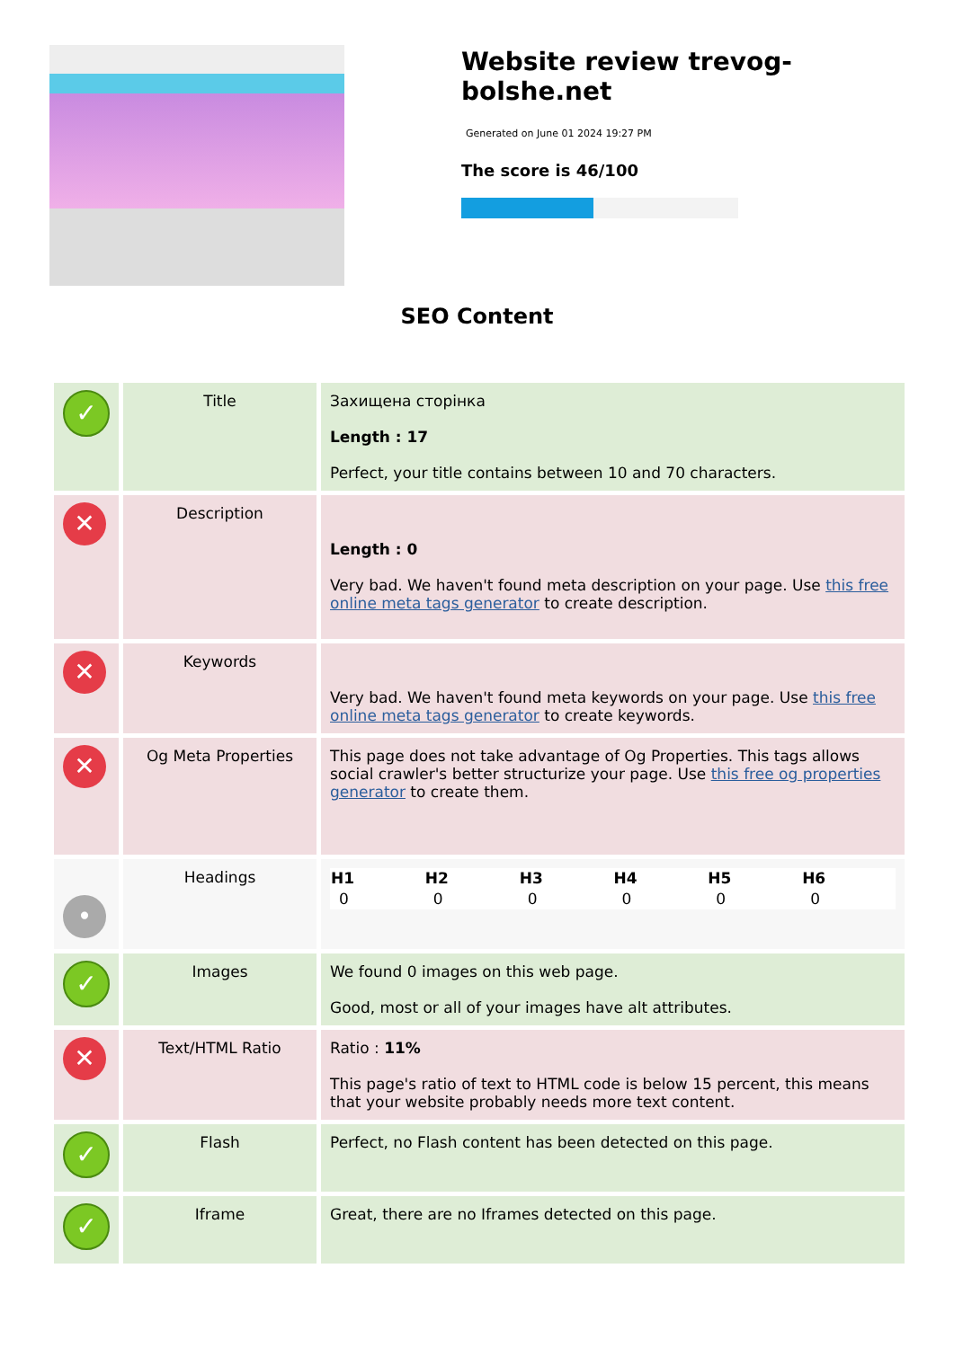Website review trevog-bolshe.net
Generated on June 01 2024 19:27 PM
The score is 46/100
SEO Content
| ✓ | Title | Захищена сторінка Length : 17 Perfect, your title contains between 10 and 70 characters. |
| ✕ | Description | Length : 0 Very bad. We haven't found meta description on your page. Use this free online meta tags generator to create description. |
| ✕ | Keywords | Very bad. We haven't found meta keywords on your page. Use this free online meta tags generator to create keywords. |
| ✕ | Og Meta Properties | This page does not take advantage of Og Properties. This tags allows social crawler's better structurize your page. Use this free og properties generator to create them. |
| • | Headings | / H1 / H2 / H3 / H4 / H5 / H6 / / --- / --- / --- / --- / --- / --- / / 0 / 0 / 0 / 0 / 0 / 0 / |
| ✓ | Images | We found 0 images on this web page. Good, most or all of your images have alt attributes. |
| ✕ | Text/HTML Ratio | Ratio : 11% This page's ratio of text to HTML code is below 15 percent, this means that your website probably needs more text content. |
| ✓ | Flash | Perfect, no Flash content has been detected on this page. |
| ✓ | Iframe | Great, there are no Iframes detected on this page. |